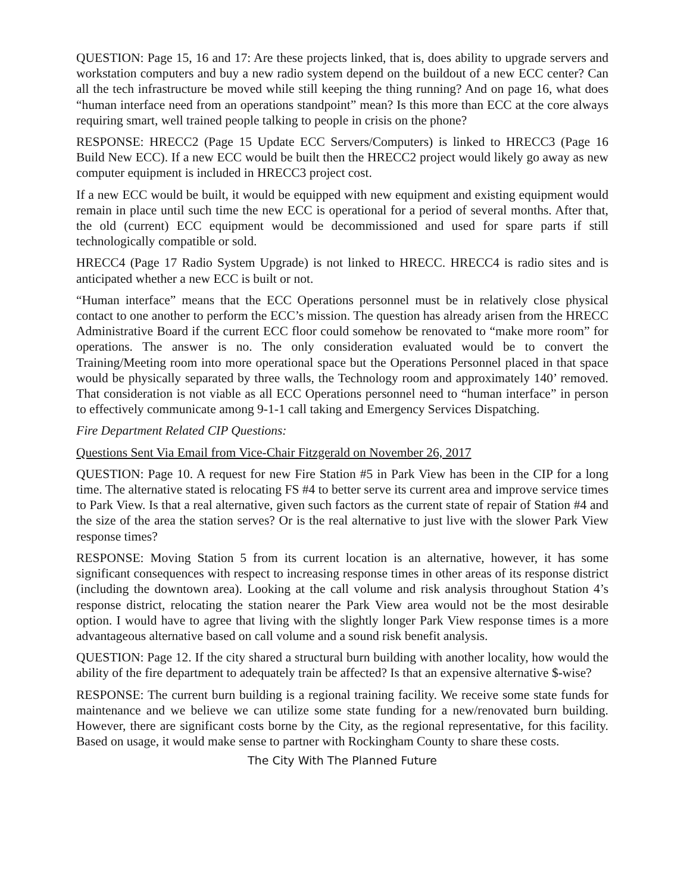QUESTION: Page 15, 16 and 17: Are these projects linked, that is, does ability to upgrade servers and workstation computers and buy a new radio system depend on the buildout of a new ECC center? Can all the tech infrastructure be moved while still keeping the thing running? And on page 16, what does “human interface need from an operations standpoint” mean? Is this more than ECC at the core always requiring smart, well trained people talking to people in crisis on the phone?
RESPONSE: HRECC2 (Page 15 Update ECC Servers/Computers) is linked to HRECC3 (Page 16 Build New ECC). If a new ECC would be built then the HRECC2 project would likely go away as new computer equipment is included in HRECC3 project cost.
If a new ECC would be built, it would be equipped with new equipment and existing equipment would remain in place until such time the new ECC is operational for a period of several months. After that, the old (current) ECC equipment would be decommissioned and used for spare parts if still technologically compatible or sold.
HRECC4 (Page 17 Radio System Upgrade) is not linked to HRECC. HRECC4 is radio sites and is anticipated whether a new ECC is built or not.
“Human interface” means that the ECC Operations personnel must be in relatively close physical contact to one another to perform the ECC’s mission. The question has already arisen from the HRECC Administrative Board if the current ECC floor could somehow be renovated to “make more room” for operations. The answer is no. The only consideration evaluated would be to convert the Training/Meeting room into more operational space but the Operations Personnel placed in that space would be physically separated by three walls, the Technology room and approximately 140’ removed. That consideration is not viable as all ECC Operations personnel need to “human interface” in person to effectively communicate among 9-1-1 call taking and Emergency Services Dispatching.
Fire Department Related CIP Questions:
Questions Sent Via Email from Vice-Chair Fitzgerald on November 26, 2017
QUESTION: Page 10. A request for new Fire Station #5 in Park View has been in the CIP for a long time. The alternative stated is relocating FS #4 to better serve its current area and improve service times to Park View. Is that a real alternative, given such factors as the current state of repair of Station #4 and the size of the area the station serves? Or is the real alternative to just live with the slower Park View response times?
RESPONSE: Moving Station 5 from its current location is an alternative, however, it has some significant consequences with respect to increasing response times in other areas of its response district (including the downtown area). Looking at the call volume and risk analysis throughout Station 4’s response district, relocating the station nearer the Park View area would not be the most desirable option. I would have to agree that living with the slightly longer Park View response times is a more advantageous alternative based on call volume and a sound risk benefit analysis.
QUESTION: Page 12. If the city shared a structural burn building with another locality, how would the ability of the fire department to adequately train be affected? Is that an expensive alternative $-wise?
RESPONSE: The current burn building is a regional training facility. We receive some state funds for maintenance and we believe we can utilize some state funding for a new/renovated burn building. However, there are significant costs borne by the City, as the regional representative, for this facility. Based on usage, it would make sense to partner with Rockingham County to share these costs.
The City With The Planned Future